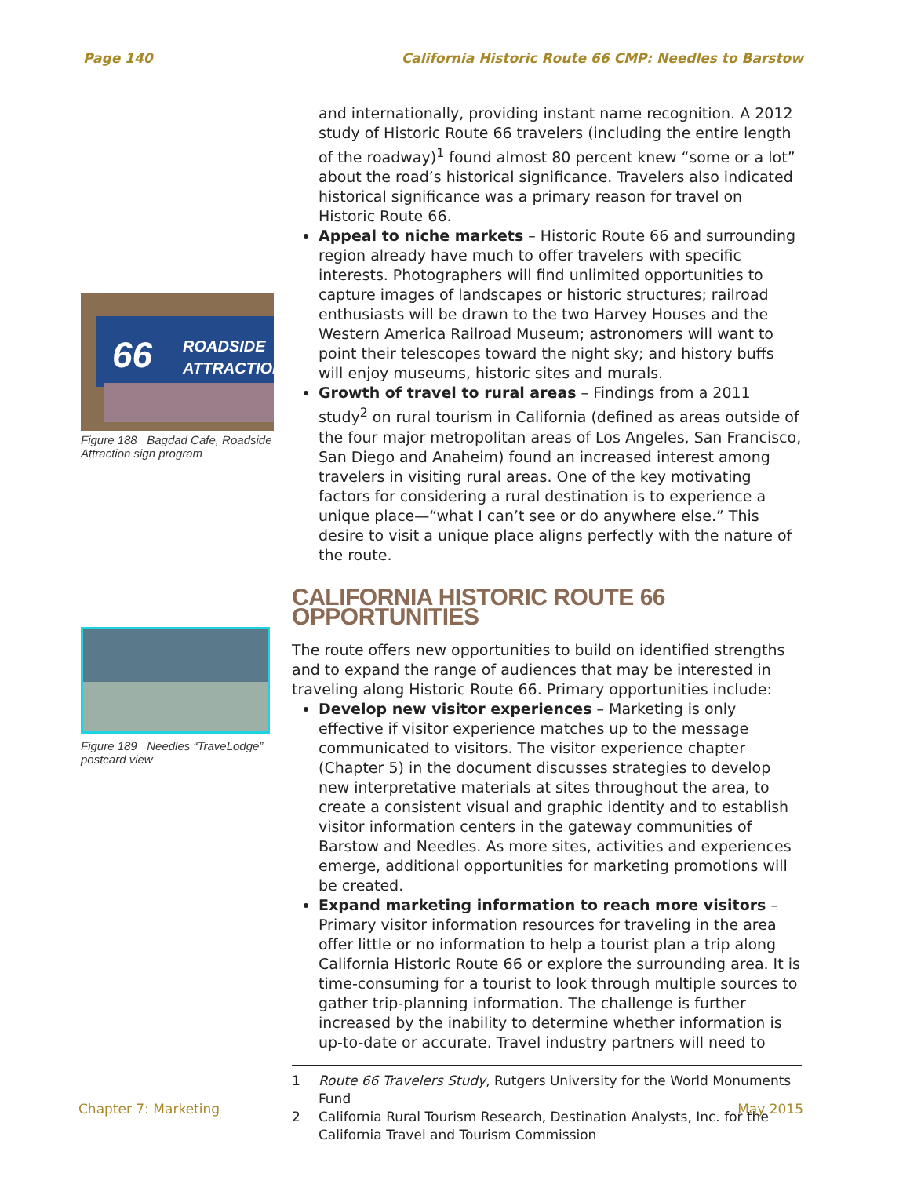Page 140 California Historic Route 66 CMP: Needles to Barstow
ROADSIDE
ATTRACTION
66
Figure 188 Bagdad Cafe, Roadside Attraction sign program
Figure 189 Needles “TraveLodge” postcard view
and internationally, providing instant name recognition. A 2012 study of Historic Route 66 travelers (including the entire length of the roadway)<sup>1</sup> found almost 80 percent knew “some or a lot” about the road’s historical significance. Travelers also indicated historical significance was a primary reason for travel on Historic Route 66.
Appeal to niche markets – Historic Route 66 and surrounding region already have much to offer travelers with specific interests. Photographers will find unlimited opportunities to capture images of landscapes or historic structures; railroad enthusiasts will be drawn to the two Harvey Houses and the Western America Railroad Museum; astronomers will want to point their telescopes toward the night sky; and history buffs will enjoy museums, historic sites and murals.
Growth of travel to rural areas – Findings from a 2011 study<sup>2</sup> on rural tourism in California (defined as areas outside of the four major metropolitan areas of Los Angeles, San Francisco, San Diego and Anaheim) found an increased interest among travelers in visiting rural areas. One of the key motivating factors for considering a rural destination is to experience a unique place—“what I can’t see or do anywhere else.” This desire to visit a unique place aligns perfectly with the nature of the route.
CALIFORNIA HISTORIC ROUTE 66 OPPORTUNITIES
The route offers new opportunities to build on identified strengths and to expand the range of audiences that may be interested in traveling along Historic Route 66. Primary opportunities include:
Develop new visitor experiences – Marketing is only effective if visitor experience matches up to the message communicated to visitors. The visitor experience chapter (Chapter 5) in the document discusses strategies to develop new interpretative materials at sites throughout the area, to create a consistent visual and graphic identity and to establish visitor information centers in the gateway communities of Barstow and Needles. As more sites, activities and experiences emerge, additional opportunities for marketing promotions will be created.
Expand marketing information to reach more visitors – Primary visitor information resources for traveling in the area offer little or no information to help a tourist plan a trip along California Historic Route 66 or explore the surrounding area. It is time-consuming for a tourist to look through multiple sources to gather trip-planning information. The challenge is further increased by the inability to determine whether information is up-to-date or accurate. Travel industry partners will need to
1 Route 66 Travelers Study, Rutgers University for the World Monuments Fund
2 California Rural Tourism Research, Destination Analysts, Inc. for the California Travel and Tourism Commission
Chapter 7: Marketing May 2015